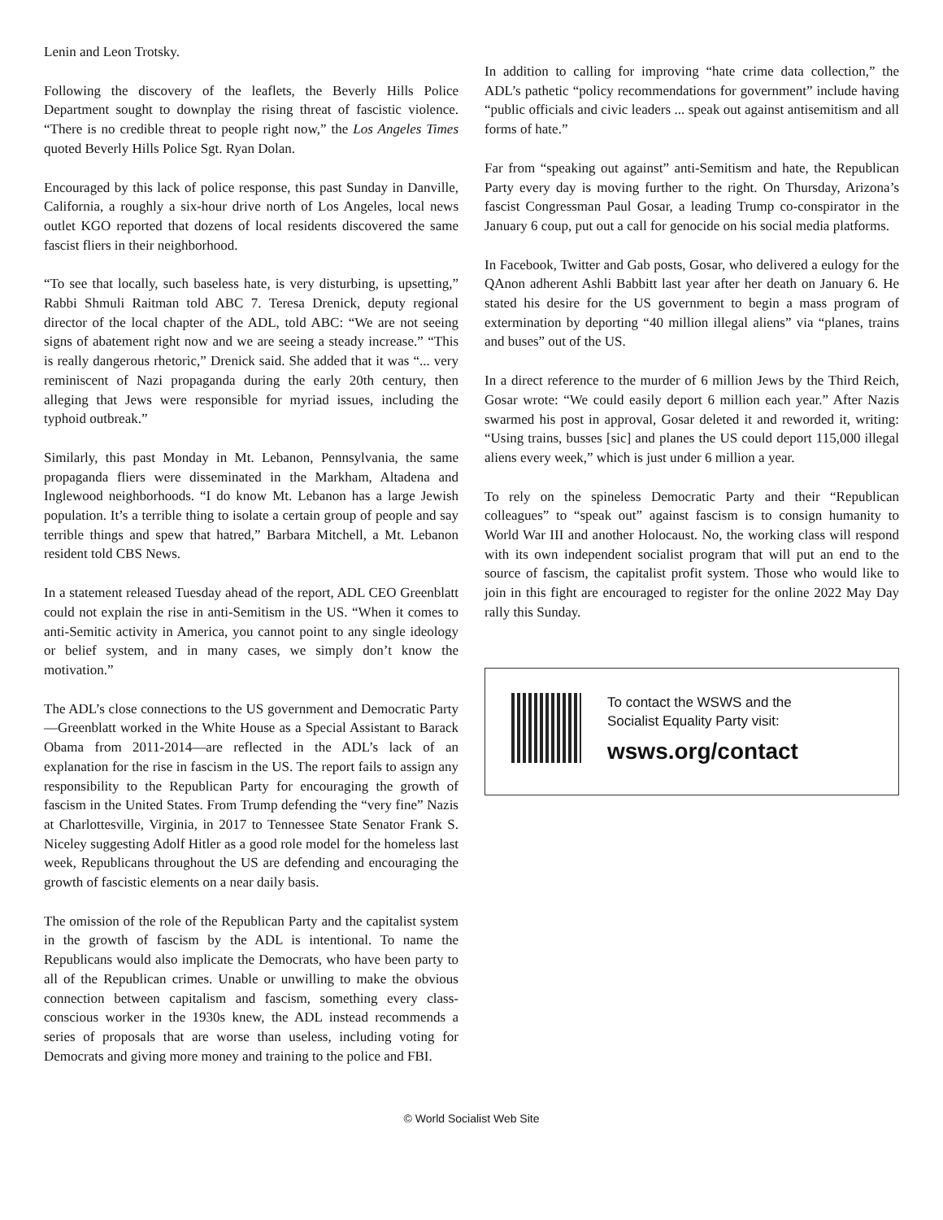Lenin and Leon Trotsky.
Following the discovery of the leaflets, the Beverly Hills Police Department sought to downplay the rising threat of fascistic violence. “There is no credible threat to people right now,” the Los Angeles Times quoted Beverly Hills Police Sgt. Ryan Dolan.
Encouraged by this lack of police response, this past Sunday in Danville, California, a roughly a six-hour drive north of Los Angeles, local news outlet KGO reported that dozens of local residents discovered the same fascist fliers in their neighborhood.
“To see that locally, such baseless hate, is very disturbing, is upsetting,” Rabbi Shmuli Raitman told ABC 7. Teresa Drenick, deputy regional director of the local chapter of the ADL, told ABC: “We are not seeing signs of abatement right now and we are seeing a steady increase.” “This is really dangerous rhetoric,” Drenick said. She added that it was “... very reminiscent of Nazi propaganda during the early 20th century, then alleging that Jews were responsible for myriad issues, including the typhoid outbreak.”
Similarly, this past Monday in Mt. Lebanon, Pennsylvania, the same propaganda fliers were disseminated in the Markham, Altadena and Inglewood neighborhoods. “I do know Mt. Lebanon has a large Jewish population. It’s a terrible thing to isolate a certain group of people and say terrible things and spew that hatred,” Barbara Mitchell, a Mt. Lebanon resident told CBS News.
In a statement released Tuesday ahead of the report, ADL CEO Greenblatt could not explain the rise in anti-Semitism in the US. “When it comes to anti-Semitic activity in America, you cannot point to any single ideology or belief system, and in many cases, we simply don’t know the motivation.”
The ADL’s close connections to the US government and Democratic Party—Greenblatt worked in the White House as a Special Assistant to Barack Obama from 2011-2014—are reflected in the ADL’s lack of an explanation for the rise in fascism in the US. The report fails to assign any responsibility to the Republican Party for encouraging the growth of fascism in the United States. From Trump defending the “very fine” Nazis at Charlottesville, Virginia, in 2017 to Tennessee State Senator Frank S. Niceley suggesting Adolf Hitler as a good role model for the homeless last week, Republicans throughout the US are defending and encouraging the growth of fascistic elements on a near daily basis.
The omission of the role of the Republican Party and the capitalist system in the growth of fascism by the ADL is intentional. To name the Republicans would also implicate the Democrats, who have been party to all of the Republican crimes. Unable or unwilling to make the obvious connection between capitalism and fascism, something every class-conscious worker in the 1930s knew, the ADL instead recommends a series of proposals that are worse than useless, including voting for Democrats and giving more money and training to the police and FBI.
In addition to calling for improving “hate crime data collection,” the ADL’s pathetic “policy recommendations for government” include having “public officials and civic leaders ... speak out against antisemitism and all forms of hate.”
Far from “speaking out against” anti-Semitism and hate, the Republican Party every day is moving further to the right. On Thursday, Arizona’s fascist Congressman Paul Gosar, a leading Trump co-conspirator in the January 6 coup, put out a call for genocide on his social media platforms.
In Facebook, Twitter and Gab posts, Gosar, who delivered a eulogy for the QAnon adherent Ashli Babbitt last year after her death on January 6. He stated his desire for the US government to begin a mass program of extermination by deporting “40 million illegal aliens” via “planes, trains and buses” out of the US.
In a direct reference to the murder of 6 million Jews by the Third Reich, Gosar wrote: “We could easily deport 6 million each year.” After Nazis swarmed his post in approval, Gosar deleted it and reworded it, writing: “Using trains, busses [sic] and planes the US could deport 115,000 illegal aliens every week,” which is just under 6 million a year.
To rely on the spineless Democratic Party and their “Republican colleagues” to “speak out” against fascism is to consign humanity to World War III and another Holocaust. No, the working class will respond with its own independent socialist program that will put an end to the source of fascism, the capitalist profit system. Those who would like to join in this fight are encouraged to register for the online 2022 May Day rally this Sunday.
To contact the WSWS and the
Socialist Equality Party visit:
wsws.org/contact
© World Socialist Web Site